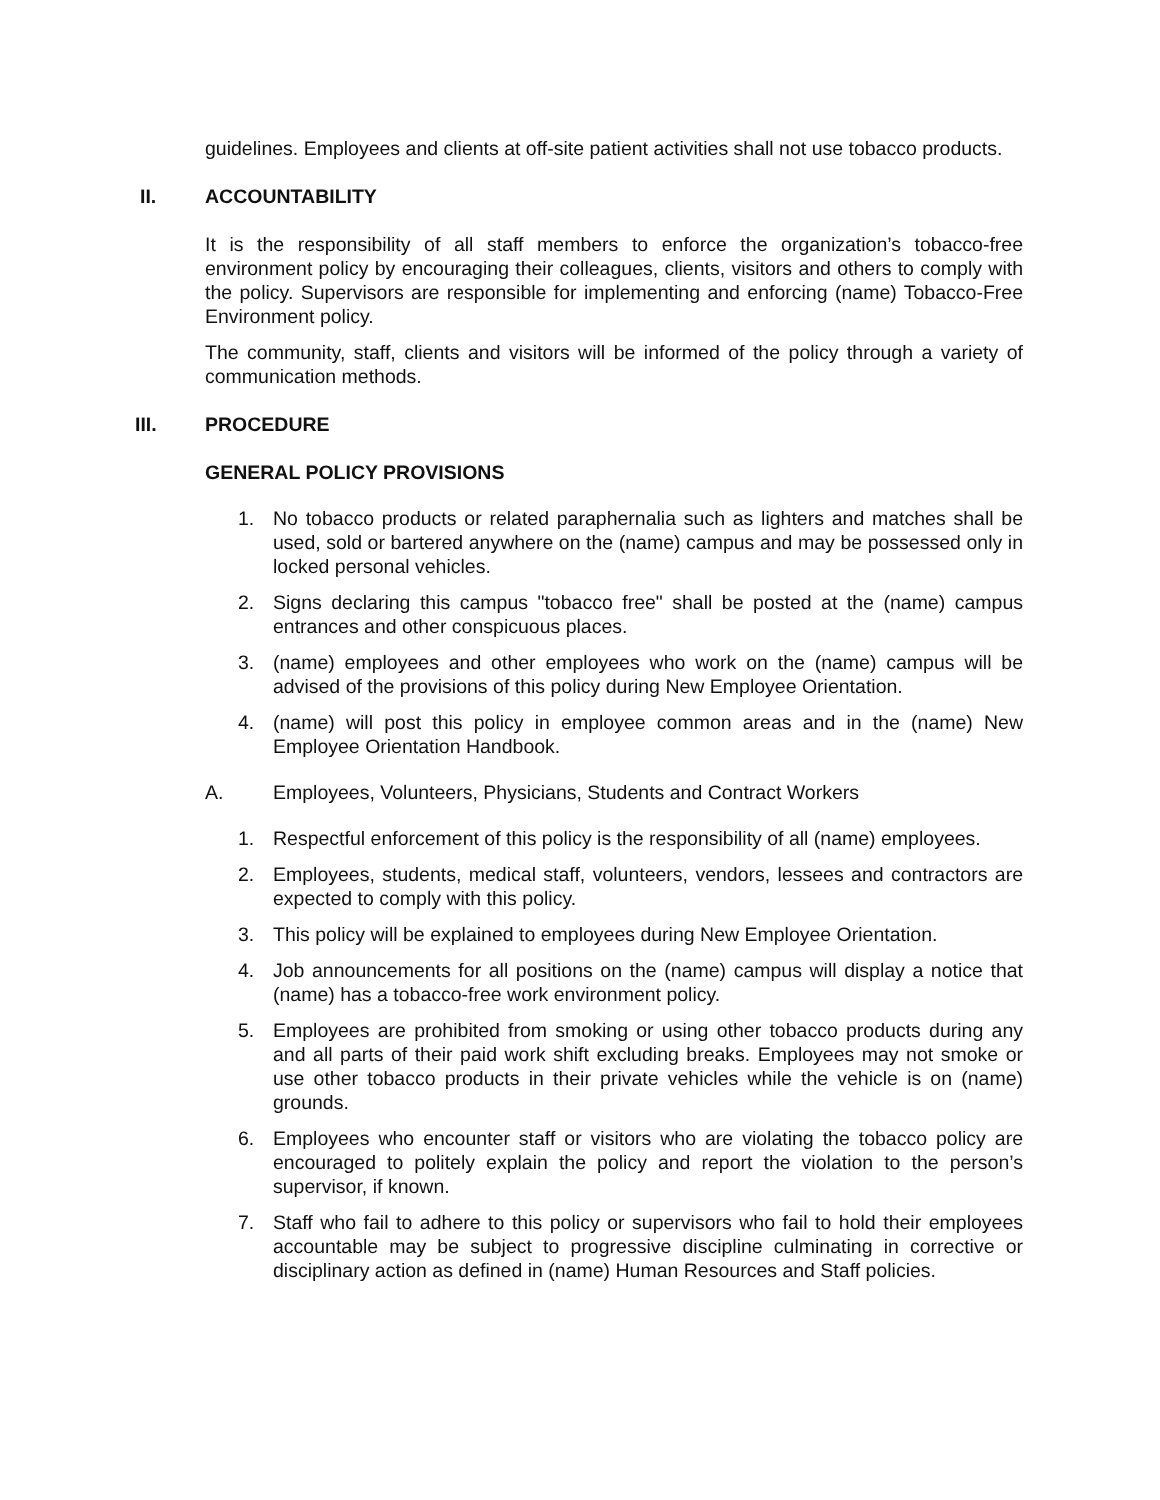guidelines. Employees and clients at off-site patient activities shall not use tobacco products.
II. ACCOUNTABILITY
It is the responsibility of all staff members to enforce the organization’s tobacco-free environment policy by encouraging their colleagues, clients, visitors and others to comply with the policy. Supervisors are responsible for implementing and enforcing (name) Tobacco-Free Environment policy.
The community, staff, clients and visitors will be informed of the policy through a variety of communication methods.
III. PROCEDURE
GENERAL POLICY PROVISIONS
1. No tobacco products or related paraphernalia such as lighters and matches shall be used, sold or bartered anywhere on the (name) campus and may be possessed only in locked personal vehicles.
2. Signs declaring this campus "tobacco free" shall be posted at the (name) campus entrances and other conspicuous places.
3. (name) employees and other employees who work on the (name) campus will be advised of the provisions of this policy during New Employee Orientation.
4. (name) will post this policy in employee common areas and in the (name) New Employee Orientation Handbook.
A. Employees, Volunteers, Physicians, Students and Contract Workers
1. Respectful enforcement of this policy is the responsibility of all (name) employees.
2. Employees, students, medical staff, volunteers, vendors, lessees and contractors are expected to comply with this policy.
3. This policy will be explained to employees during New Employee Orientation.
4. Job announcements for all positions on the (name) campus will display a notice that (name) has a tobacco-free work environment policy.
5. Employees are prohibited from smoking or using other tobacco products during any and all parts of their paid work shift excluding breaks. Employees may not smoke or use other tobacco products in their private vehicles while the vehicle is on (name) grounds.
6. Employees who encounter staff or visitors who are violating the tobacco policy are encouraged to politely explain the policy and report the violation to the person’s supervisor, if known.
7. Staff who fail to adhere to this policy or supervisors who fail to hold their employees accountable may be subject to progressive discipline culminating in corrective or disciplinary action as defined in (name) Human Resources and Staff policies.